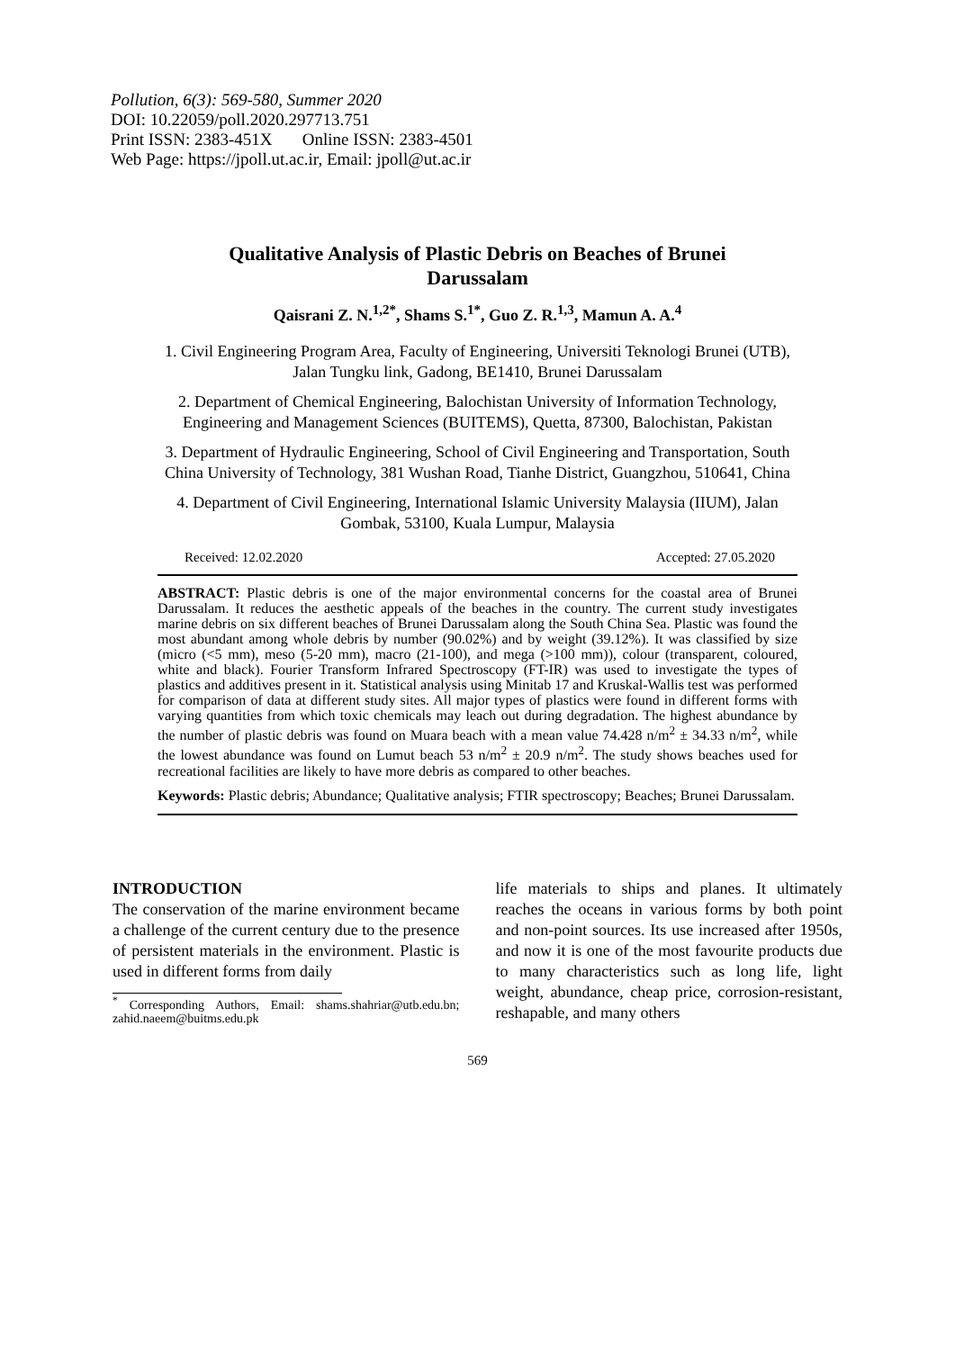Pollution, 6(3): 569-580, Summer 2020
DOI: 10.22059/poll.2020.297713.751
Print ISSN: 2383-451X Online ISSN: 2383-4501
Web Page: https://jpoll.ut.ac.ir, Email: jpoll@ut.ac.ir
Qualitative Analysis of Plastic Debris on Beaches of Brunei Darussalam
Qaisrani Z. N.<sup>1,2*</sup>, Shams S.<sup>1*</sup>, Guo Z. R.<sup>1,3</sup>, Mamun A. A.<sup>4</sup>
1. Civil Engineering Program Area, Faculty of Engineering, Universiti Teknologi Brunei (UTB), Jalan Tungku link, Gadong, BE1410, Brunei Darussalam
2. Department of Chemical Engineering, Balochistan University of Information Technology, Engineering and Management Sciences (BUITEMS), Quetta, 87300, Balochistan, Pakistan
3. Department of Hydraulic Engineering, School of Civil Engineering and Transportation, South China University of Technology, 381 Wushan Road, Tianhe District, Guangzhou, 510641, China
4. Department of Civil Engineering, International Islamic University Malaysia (IIUM), Jalan Gombak, 53100, Kuala Lumpur, Malaysia
Received: 12.02.2020 Accepted: 27.05.2020
ABSTRACT: Plastic debris is one of the major environmental concerns for the coastal area of Brunei Darussalam. It reduces the aesthetic appeals of the beaches in the country. The current study investigates marine debris on six different beaches of Brunei Darussalam along the South China Sea. Plastic was found the most abundant among whole debris by number (90.02%) and by weight (39.12%). It was classified by size (micro (<5 mm), meso (5-20 mm), macro (21-100), and mega (>100 mm)), colour (transparent, coloured, white and black). Fourier Transform Infrared Spectroscopy (FT-IR) was used to investigate the types of plastics and additives present in it. Statistical analysis using Minitab 17 and Kruskal-Wallis test was performed for comparison of data at different study sites. All major types of plastics were found in different forms with varying quantities from which toxic chemicals may leach out during degradation. The highest abundance by the number of plastic debris was found on Muara beach with a mean value 74.428 n/m<sup>2</sup> ± 34.33 n/m<sup>2</sup>, while the lowest abundance was found on Lumut beach 53 n/m<sup>2</sup> ± 20.9 n/m<sup>2</sup>. The study shows beaches used for recreational facilities are likely to have more debris as compared to other beaches.
Keywords: Plastic debris; Abundance; Qualitative analysis; FTIR spectroscopy; Beaches; Brunei Darussalam.
INTRODUCTION
The conservation of the marine environment became a challenge of the current century due to the presence of persistent materials in the environment. Plastic is used in different forms from daily
<sup>*</sup> Corresponding Authors, Email: shams.shahriar@utb.edu.bn; zahid.naeem@buitms.edu.pk
life materials to ships and planes. It ultimately reaches the oceans in various forms by both point and non-point sources. Its use increased after 1950s, and now it is one of the most favourite products due to many characteristics such as long life, light weight, abundance, cheap price, corrosion-resistant, reshapable, and many others
569